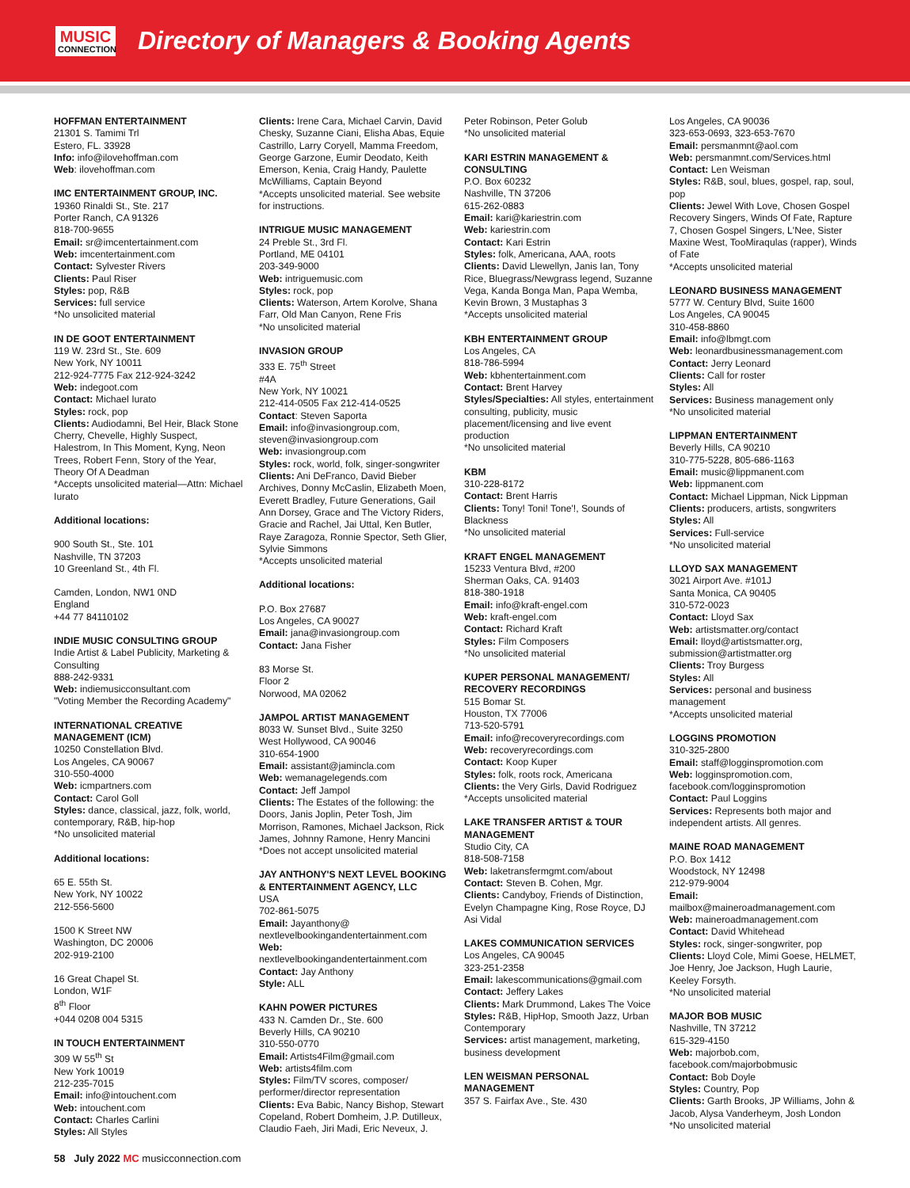MUSIC
CONNECTION
Directory of Managers & Booking Agents
HOFFMAN ENTERTAINMENT
21301 S. Tamimi Trl
Estero, FL. 33928
Info: info@ilovehoffman.com
Web: ilovehoffman.com
IMC ENTERTAINMENT GROUP, INC.
19360 Rinaldi St., Ste. 217
Porter Ranch, CA 91326
818-700-9655
Email: sr@imcentertainment.com
Web: imcentertainment.com
Contact: Sylvester Rivers
Clients: Paul Riser
Styles: pop, R&B
Services: full service
*No unsolicited material
IN DE GOOT ENTERTAINMENT
119 W. 23rd St., Ste. 609
New York, NY 10011
212-924-7775 Fax 212-924-3242
Web: indegoot.com
Contact: Michael Iurato
Styles: rock, pop
Clients: Audiodamni, Bel Heir, Black Stone Cherry, Chevelle, Highly Suspect, Halestrom, In This Moment, Kyng, Neon Trees, Robert Fenn, Story of the Year, Theory Of A Deadman
*Accepts unsolicited material—Attn: Michael Iurato
Additional locations:
900 South St., Ste. 101
Nashville, TN 37203
10 Greenland St., 4th Fl.
Camden, London, NW1 0ND
England
+44 77 84110102
INDIE MUSIC CONSULTING GROUP
Indie Artist & Label Publicity, Marketing & Consulting
888-242-9331
Web: indiemusicconsultant.com
"Voting Member the Recording Academy"
INTERNATIONAL CREATIVE MANAGEMENT (ICM)
10250 Constellation Blvd.
Los Angeles, CA 90067
310-550-4000
Web: icmpartners.com
Contact: Carol Goll
Styles: dance, classical, jazz, folk, world, contemporary, R&B, hip-hop
*No unsolicited material
Additional locations:
65 E. 55th St.
New York, NY 10022
212-556-5600
1500 K Street NW
Washington, DC 20006
202-919-2100
16 Great Chapel St.
London, W1F
8<sup>th</sup> Floor
+044 0208 004 5315
IN TOUCH ENTERTAINMENT
309 W 55<sup>th</sup> St
New York 10019
212-235-7015
Email: info@intouchent.com
Web: intouchent.com
Contact: Charles Carlini
Styles: All Styles
Clients: Irene Cara, Michael Carvin, David Chesky, Suzanne Ciani, Elisha Abas, Equie Castrillo, Larry Coryell, Mamma Freedom, George Garzone, Eumir Deodato, Keith Emerson, Kenia, Craig Handy, Paulette McWilliams, Captain Beyond
*Accepts unsolicited material. See website for instructions.
INTRIGUE MUSIC MANAGEMENT
24 Preble St., 3rd Fl.
Portland, ME 04101
203-349-9000
Web: intriguemusic.com
Styles: rock, pop
Clients: Waterson, Artem Korolve, Shana Farr, Old Man Canyon, Rene Fris
*No unsolicited material
INVASION GROUP
333 E. 75<sup>th</sup> Street
#4A
New York, NY 10021
212-414-0505 Fax 212-414-0525
Contact: Steven Saporta
Email: info@invasiongroup.com, steven@invasiongroup.com
Web: invasiongroup.com
Styles: rock, world, folk, singer-songwriter
Clients: Ani DeFranco, David Bieber Archives, Donny McCaslin, Elizabeth Moen, Everett Bradley, Future Generations, Gail Ann Dorsey, Grace and The Victory Riders, Gracie and Rachel, Jai Uttal, Ken Butler, Raye Zaragoza, Ronnie Spector, Seth Glier, Sylvie Simmons
*Accepts unsolicited material
Additional locations:
P.O. Box 27687
Los Angeles, CA 90027
Email: jana@invasiongroup.com
Contact: Jana Fisher
83 Morse St.
Floor 2
Norwood, MA 02062
JAMPOL ARTIST MANAGEMENT
8033 W. Sunset Blvd., Suite 3250
West Hollywood, CA 90046
310-654-1900
Email: assistant@jamincla.com
Web: wemanagelegends.com
Contact: Jeff Jampol
Clients: The Estates of the following: the Doors, Janis Joplin, Peter Tosh, Jim Morrison, Ramones, Michael Jackson, Rick James, Johnny Ramone, Henry Mancini
*Does not accept unsolicited material
JAY ANTHONY'S NEXT LEVEL BOOKING & ENTERTAINMENT AGENCY, LLC
USA
702-861-5075
Email: Jayanthony@ nextlevelbookingandentertainment.com
Web: nextlevelbookingandentertainment.com
Contact: Jay Anthony
Style: ALL
KAHN POWER PICTURES
433 N. Camden Dr., Ste. 600
Beverly Hills, CA 90210
310-550-0770
Email: Artists4Film@gmail.com
Web: artists4film.com
Styles: Film/TV scores, composer/ performer/director representation
Clients: Eva Babic, Nancy Bishop, Stewart Copeland, Robert Domheim, J.P. Dutilleux, Claudio Faeh, Jiri Madi, Eric Neveux, J.
Peter Robinson, Peter Golub
*No unsolicited material
KARI ESTRIN MANAGEMENT & CONSULTING
P.O. Box 60232
Nashville, TN 37206
615-262-0883
Email: kari@kariestrin.com
Web: kariestrin.com
Contact: Kari Estrin
Styles: folk, Americana, AAA, roots
Clients: David Llewellyn, Janis Ian, Tony Rice, Bluegrass/Newgrass legend, Suzanne Vega, Kanda Bonga Man, Papa Wemba, Kevin Brown, 3 Mustaphas 3
*Accepts unsolicited material
KBH ENTERTAINMENT GROUP
Los Angeles, CA
818-786-5994
Web: kbhentertainment.com
Contact: Brent Harvey
Styles/Specialties: All styles, entertainment consulting, publicity, music placement/licensing and live event production
*No unsolicited material
KBM
310-228-8172
Contact: Brent Harris
Clients: Tony! Toni! Tone'!, Sounds of Blackness
*No unsolicited material
KRAFT ENGEL MANAGEMENT
15233 Ventura Blvd, #200
Sherman Oaks, CA. 91403
818-380-1918
Email: info@kraft-engel.com
Web: kraft-engel.com
Contact: Richard Kraft
Styles: Film Composers
*No unsolicited material
KUPER PERSONAL MANAGEMENT/ RECOVERY RECORDINGS
515 Bomar St.
Houston, TX 77006
713-520-5791
Email: info@recoveryrecordings.com
Web: recoveryrecordings.com
Contact: Koop Kuper
Styles: folk, roots rock, Americana
Clients: the Very Girls, David Rodriguez
*Accepts unsolicited material
LAKE TRANSFER ARTIST & TOUR MANAGEMENT
Studio City, CA
818-508-7158
Web: laketransfermgmt.com/about
Contact: Steven B. Cohen, Mgr.
Clients: Candyboy, Friends of Distinction, Evelyn Champagne King, Rose Royce, DJ Asi Vidal
LAKES COMMUNICATION SERVICES
Los Angeles, CA 90045
323-251-2358
Email: lakescommunications@gmail.com
Contact: Jeffery Lakes
Clients: Mark Drummond, Lakes The Voice
Styles: R&B, HipHop, Smooth Jazz, Urban Contemporary
Services: artist management, marketing, business development
LEN WEISMAN PERSONAL MANAGEMENT
357 S. Fairfax Ave., Ste. 430
Los Angeles, CA 90036
323-653-0693, 323-653-7670
Email: persmanmnt@aol.com
Web: persmanmnt.com/Services.html
Contact: Len Weisman
Styles: R&B, soul, blues, gospel, rap, soul, pop
Clients: Jewel With Love, Chosen Gospel Recovery Singers, Winds Of Fate, Rapture 7, Chosen Gospel Singers, L'Nee, Sister Maxine West, TooMiraqulas (rapper), Winds of Fate
*Accepts unsolicited material
LEONARD BUSINESS MANAGEMENT
5777 W. Century Blvd, Suite 1600
Los Angeles, CA 90045
310-458-8860
Email: info@lbmgt.com
Web: leonardbusinessmanagement.com
Contact: Jerry Leonard
Clients: Call for roster
Styles: All
Services: Business management only
*No unsolicited material
LIPPMAN ENTERTAINMENT
Beverly Hills, CA 90210
310-775-5228, 805-686-1163
Email: music@lippmanent.com
Web: lippmanent.com
Contact: Michael Lippman, Nick Lippman
Clients: producers, artists, songwriters
Styles: All
Services: Full-service
*No unsolicited material
LLOYD SAX MANAGEMENT
3021 Airport Ave. #101J
Santa Monica, CA 90405
310-572-0023
Contact: Lloyd Sax
Web: artistsmatter.org/contact
Email: lloyd@artistsmatter.org, submission@artistmatter.org
Clients: Troy Burgess
Styles: All
Services: personal and business management
*Accepts unsolicited material
LOGGINS PROMOTION
310-325-2800
Email: staff@logginspromotion.com
Web: logginspromotion.com, facebook.com/logginspromotion
Contact: Paul Loggins
Services: Represents both major and independent artists. All genres.
MAINE ROAD MANAGEMENT
P.O. Box 1412
Woodstock, NY 12498
212-979-9004
Email: mailbox@maineroadmanagement.com
Web: maineroadmanagement.com
Contact: David Whitehead
Styles: rock, singer-songwriter, pop
Clients: Lloyd Cole, Mimi Goese, HELMET, Joe Henry, Joe Jackson, Hugh Laurie, Keeley Forsyth.
*No unsolicited material
MAJOR BOB MUSIC
Nashville, TN 37212
615-329-4150
Web: majorbob.com, facebook.com/majorbobmusic
Contact: Bob Doyle
Styles: Country, Pop
Clients: Garth Brooks, JP Williams, John & Jacob, Alysa Vanderheym, Josh London
*No unsolicited material
58 July 2022 MC musicconnection.com